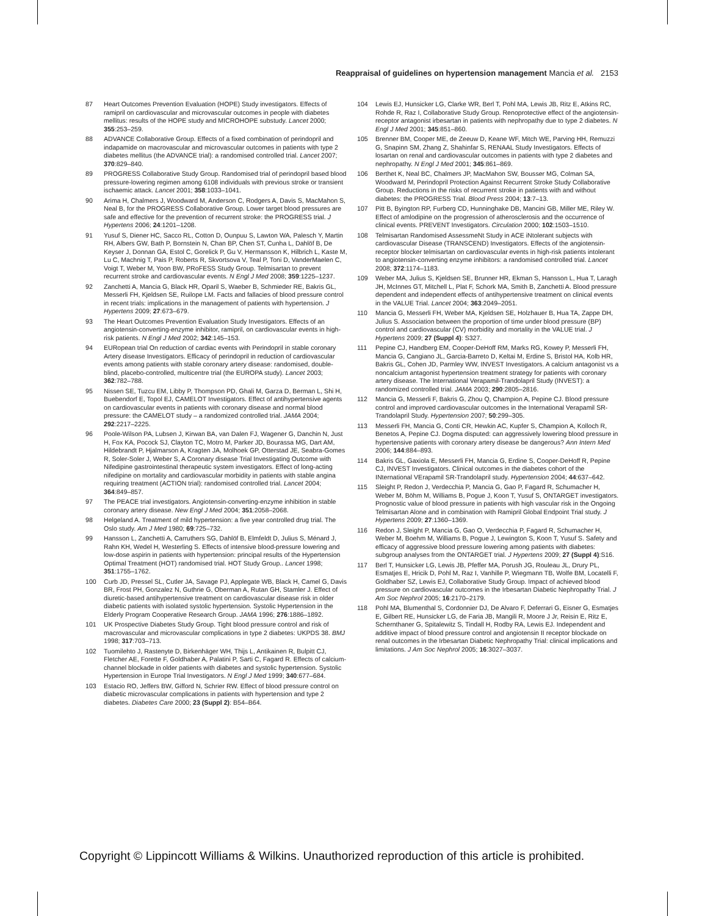Reappraisal of guidelines on hypertension management Mancia et al. 2153
87 Heart Outcomes Prevention Evaluation (HOPE) Study investigators. Effects of ramipril on cardiovascular and microvascular outcomes in people with diabetes mellitus: results of the HOPE study and MICROHOPE substudy. Lancet 2000; 355:253–259.
88 ADVANCE Collaborative Group. Effects of a fixed combination of perindopril and indapamide on macrovascular and microvascular outcomes in patients with type 2 diabetes mellitus (the ADVANCE trial): a randomised controlled trial. Lancet 2007; 370:829–840.
89 PROGRESS Collaborative Study Group. Randomised trial of perindopril based blood pressure-lowering regimen among 6108 individuals with previous stroke or transient ischaemic attack. Lancet 2001; 358:1033–1041.
90 Arima H, Chalmers J, Woodward M, Anderson C, Rodgers A, Davis S, MacMahon S, Neal B, for the PROGRESS Collaborative Group. Lower target blood pressures are safe and effective for the prevention of recurrent stroke: the PROGRESS trial. J Hypertens 2006; 24:1201–1208.
91 Yusuf S, Diener HC, Sacco RL, Cotton D, Ounpuu S, Lawton WA, Palesch Y, Martin RH, Albers GW, Bath P, Bornstein N, Chan BP, Chen ST, Cunha L, Dahlöf B, De Keyser J, Donnan GA, Estol C, Gorelick P, Gu V, Hermansson K, Hilbrich L, Kaste M, Lu C, Machnig T, Pais P, Roberts R, Skvortsova V, Teal P, Toni D, VanderMaelen C, Voigt T, Weber M, Yoon BW, PRoFESS Study Group. Telmisartan to prevent recurrent stroke and cardiovascular events. N Engl J Med 2008; 359:1225–1237.
92 Zanchetti A, Mancia G, Black HR, Oparil S, Waeber B, Schmieder RE, Bakris GL, Messerli FH, Kjeldsen SE, Ruilope LM. Facts and fallacies of blood pressure control in recent trials: implications in the management of patients with hypertension. J Hypertens 2009; 27:673–679.
93 The Heart Outcomes Prevention Evaluation Study Investigators. Effects of an angiotensin-converting-enzyme inhibitor, ramipril, on cardiovascular events in high-risk patients. N Engl J Med 2002; 342:145–153.
94 EURopean trial On reduction of cardiac events with Perindopril in stable coronary Artery disease Investigators. Efficacy of perindopril in reduction of cardiovascular events among patients with stable coronary artery disease: randomised, double-blind, placebo-controlled, multicentre trial (the EUROPA study). Lancet 2003; 362:782–788.
95 Nissen SE, Tuzcu EM, Libby P, Thompson PD, Ghali M, Garza D, Berman L, Shi H, Buebendorf E, Topol EJ, CAMELOT Investigators. Effect of antihypertensive agents on cardiovascular events in patients with coronary disease and normal blood pressure: the CAMELOT study – a randomized controlled trial. JAMA 2004; 292:2217–2225.
96 Poole-Wilson PA, Lubsen J, Kirwan BA, van Dalen FJ, Wagener G, Danchin N, Just H, Fox KA, Pocock SJ, Clayton TC, Motro M, Parker JD, Bourassa MG, Dart AM, Hildebrandt P, Hjalmarson A, Kragten JA, Molhoek GP, Otterstad JE, Seabra-Gomes R, Soler-Soler J, Weber S, A Coronary disease Trial Investigating Outcome with Nifedipine gastrointestinal therapeutic system investigators. Effect of long-acting nifedipine on mortality and cardiovascular morbidity in patients with stable angina requiring treatment (ACTION trial): randomised controlled trial. Lancet 2004; 364:849–857.
97 The PEACE trial investigators. Angiotensin-converting-enzyme inhibition in stable coronary artery disease. New Engl J Med 2004; 351:2058–2068.
98 Helgeland A. Treatment of mild hypertension: a five year controlled drug trial. The Oslo study. Am J Med 1980; 69:725–732.
99 Hansson L, Zanchetti A, Carruthers SG, Dahlöf B, Elmfeldt D, Julius S, Ménard J, Rahn KH, Wedel H, Westerling S. Effects of intensive blood-pressure lowering and low-dose aspirin in patients with hypertension: principal results of the Hypertension Optimal Treatment (HOT) randomised trial. HOT Study Group.. Lancet 1998; 351:1755–1762.
100 Curb JD, Pressel SL, Cutler JA, Savage PJ, Applegate WB, Black H, Camel G, Davis BR, Frost PH, Gonzalez N, Guthrie G, Oberman A, Rutan GH, Stamler J. Effect of diuretic-based antihypertensive treatment on cardiovascular disease risk in older diabetic patients with isolated systolic hypertension. Systolic Hypertension in the Elderly Program Cooperative Research Group. JAMA 1996; 276:1886–1892.
101 UK Prospective Diabetes Study Group. Tight blood pressure control and risk of macrovascular and microvascular complications in type 2 diabetes: UKPDS 38. BMJ 1998; 317:703–713.
102 Tuomilehto J, Rastenyte D, Birkenhäger WH, Thijs L, Antikainen R, Bulpitt CJ, Fletcher AE, Forette F, Goldhaber A, Palatini P, Sarti C, Fagard R. Effects of calcium-channel blockade in older patients with diabetes and systolic hypertension. Systolic Hypertension in Europe Trial Investigators. N Engl J Med 1999; 340:677–684.
103 Estacio RO, Jeffers BW, Gifford N, Schrier RW. Effect of blood pressure control on diabetic microvascular complications in patients with hypertension and type 2 diabetes. Diabetes Care 2000; 23 (Suppl 2): B54–B64.
104 Lewis EJ, Hunsicker LG, Clarke WR, Berl T, Pohl MA, Lewis JB, Ritz E, Atkins RC, Rohde R, Raz I, Collaborative Study Group. Renoprotective effect of the angiotensin-receptor antagonist irbesartan in patients with nephropathy due to type 2 diabetes. N Engl J Med 2001; 345:851–860.
105 Brenner BM, Cooper ME, de Zeeuw D, Keane WF, Mitch WE, Parving HH, Remuzzi G, Snapinn SM, Zhang Z, Shahinfar S, RENAAL Study Investigators. Effects of losartan on renal and cardiovascular outcomes in patients with type 2 diabetes and nephropathy. N Engl J Med 2001; 345:861–869.
106 Berthet K, Neal BC, Chalmers JP, MacMahon SW, Bousser MG, Colman SA, Woodward M, Perindopril Protection Against Recurrent Stroke Study Collaborative Group. Reductions in the risks of recurrent stroke in patients with and without diabetes: the PROGRESS Trial. Blood Press 2004; 13:7–13.
107 Pitt B, Byington RP, Furberg CD, Hunninghake DB, Mancini GB, Miller ME, Riley W. Effect of amlodipine on the progression of atherosclerosis and the occurrence of clinical events. PREVENT Investigators. Circulation 2000; 102:1503–1510.
108 Telmisartan Randomised AssessmeNt Study in ACE iNtolerant subjects with cardiovascular Disease (TRANSCEND) Investigators. Effects of the angiotensin-receptor blocker telmisartan on cardiovascular events in high-risk patients intolerant to angiotensin-converting enzyme inhibitors: a randomised controlled trial. Lancet 2008; 372:1174–1183.
109 Weber MA, Julius S, Kjeldsen SE, Brunner HR, Ekman S, Hansson L, Hua T, Laragh JH, McInnes GT, Mitchell L, Plat F, Schork MA, Smith B, Zanchetti A. Blood pressure dependent and independent effects of antihypertensive treatment on clinical events in the VALUE Trial. Lancet 2004; 363:2049–2051.
110 Mancia G, Messerli FH, Weber MA, Kjeldsen SE, Holzhauer B, Hua TA, Zappe DH, Julius S. Association between the proportion of time under blood pressure (BP) control and cardiovascular (CV) morbidity and mortality in the VALUE trial. J Hypertens 2009; 27 (Suppl 4): S327.
111 Pepine CJ, Handberg EM, Cooper-DeHoff RM, Marks RG, Kowey P, Messerli FH, Mancia G, Cangiano JL, Garcia-Barreto D, Keltai M, Erdine S, Bristol HA, Kolb HR, Bakris GL, Cohen JD, Parmley WW, INVEST Investigators. A calcium antagonist vs a noncalcium antagonist hypertension treatment strategy for patients with coronary artery disease. The International Verapamil-Trandolapril Study (INVEST): a randomized controlled trial. JAMA 2003; 290:2805–2816.
112 Mancia G, Messerli F, Bakris G, Zhou Q, Champion A, Pepine CJ. Blood pressure control and improved cardiovascular outcomes in the International Verapamil SR-Trandolapril Study. Hypertension 2007; 50:299–305.
113 Messerli FH, Mancia G, Conti CR, Hewkin AC, Kupfer S, Champion A, Kolloch R, Benetos A, Pepine CJ. Dogma disputed: can aggressively lowering blood pressure in hypertensive patients with coronary artery disease be dangerous? Ann Intern Med 2006; 144:884–893.
114 Bakris GL, Gaxiola E, Messerli FH, Mancia G, Erdine S, Cooper-DeHoff R, Pepine CJ, INVEST Investigators. Clinical outcomes in the diabetes cohort of the INternational VErapamil SR-Trandolapril study. Hypertension 2004; 44:637–642.
115 Sleight P, Redon J, Verdecchia P, Mancia G, Gao P, Fagard R, Schumacher H, Weber M, Böhm M, Williams B, Pogue J, Koon T, Yusuf S, ONTARGET investigators. Prognostic value of blood pressure in patients with high vascular risk in the Ongoing Telmisartan Alone and in combination with Ramipril Global Endpoint Trial study. J Hypertens 2009; 27:1360–1369.
116 Redon J, Sleight P, Mancia G, Gao O, Verdecchia P, Fagard R, Schumacher H, Weber M, Boehm M, Williams B, Pogue J, Lewington S, Koon T, Yusuf S. Safety and efficacy of aggressive blood pressure lowering among patients with diabetes: subgroup analyses from the ONTARGET trial. J Hypertens 2009; 27 (Suppl 4):S16.
117 Berl T, Hunsicker LG, Lewis JB, Pfeffer MA, Porush JG, Rouleau JL, Drury PL, Esmatjes E, Hricik D, Pohl M, Raz I, Vanhille P, Wiegmann TB, Wolfe BM, Locatelli F, Goldhaber SZ, Lewis EJ, Collaborative Study Group. Impact of achieved blood pressure on cardiovascular outcomes in the Irbesartan Diabetic Nephropathy Trial. J Am Soc Nephrol 2005; 16:2170–2179.
118 Pohl MA, Blumenthal S, Cordonnier DJ, De Alvaro F, Deferrari G, Eisner G, Esmatjes E, Gilbert RE, Hunsicker LG, de Faria JB, Mangili R, Moore J Jr, Reisin E, Ritz E, Schernthaner G, Spitalewitz S, Tindall H, Rodby RA, Lewis EJ. Independent and additive impact of blood pressure control and angiotensin II receptor blockade on renal outcomes in the Irbesartan Diabetic Nephropathy Trial: clinical implications and limitations. J Am Soc Nephrol 2005; 16:3027–3037.
Copyright © Lippincott Williams & Wilkins. Unauthorized reproduction of this article is prohibited.